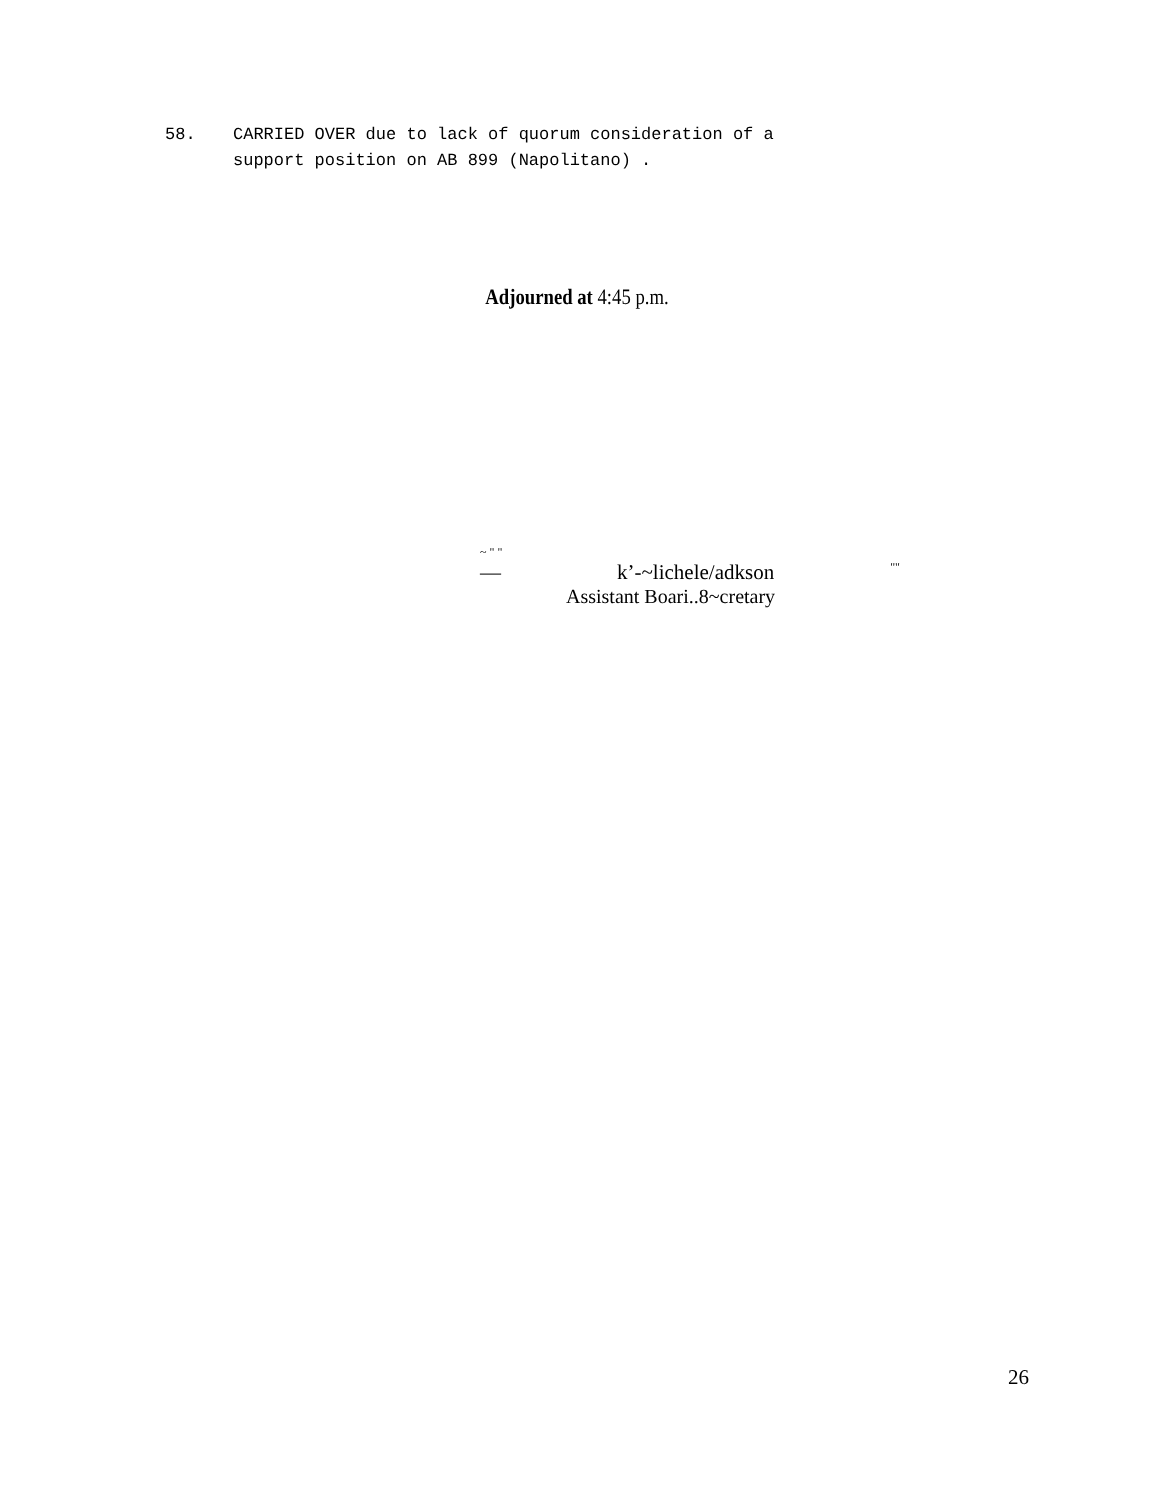58. CARRIED OVER due to lack of quorum consideration of a
support position on AB 899 (Napolitano) .
Adjourned at 4:45 p.m.
~ " "
— k’-~lichele/adkson ""
Assistant Boari..8~cretary
26